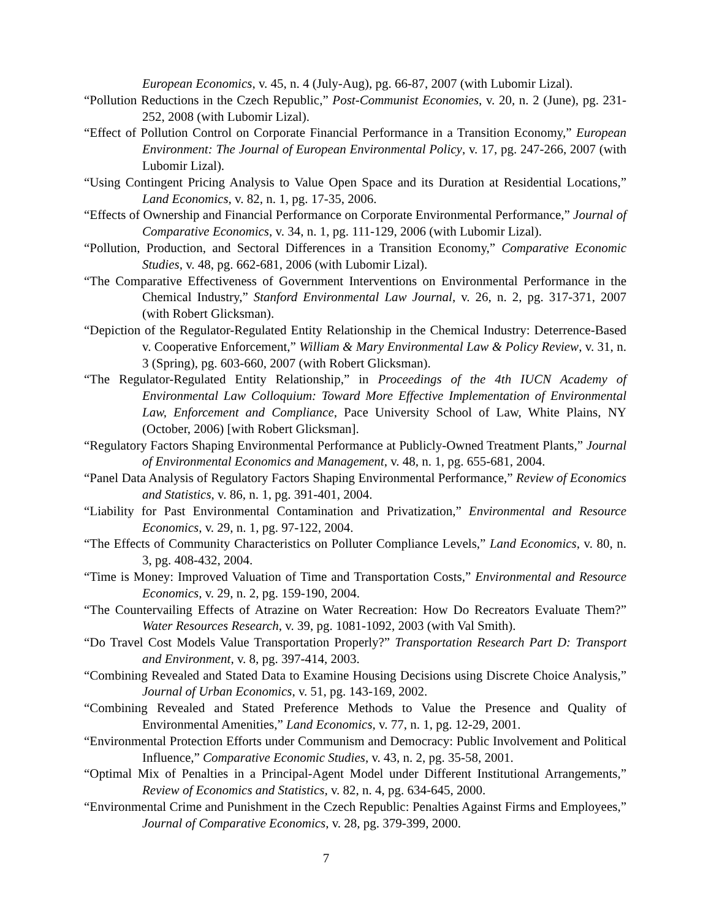European Economics, v. 45, n. 4 (July-Aug), pg. 66-87, 2007 (with Lubomir Lizal).
“Pollution Reductions in the Czech Republic,” Post-Communist Economies, v. 20, n. 2 (June), pg. 231-252, 2008 (with Lubomir Lizal).
“Effect of Pollution Control on Corporate Financial Performance in a Transition Economy,” European Environment: The Journal of European Environmental Policy, v. 17, pg. 247-266, 2007 (with Lubomir Lizal).
“Using Contingent Pricing Analysis to Value Open Space and its Duration at Residential Locations,” Land Economics, v. 82, n. 1, pg. 17-35, 2006.
“Effects of Ownership and Financial Performance on Corporate Environmental Performance,” Journal of Comparative Economics, v. 34, n. 1, pg. 111-129, 2006 (with Lubomir Lizal).
“Pollution, Production, and Sectoral Differences in a Transition Economy,” Comparative Economic Studies, v. 48, pg. 662-681, 2006 (with Lubomir Lizal).
“The Comparative Effectiveness of Government Interventions on Environmental Performance in the Chemical Industry,” Stanford Environmental Law Journal, v. 26, n. 2, pg. 317-371, 2007 (with Robert Glicksman).
“Depiction of the Regulator-Regulated Entity Relationship in the Chemical Industry: Deterrence-Based v. Cooperative Enforcement,” William & Mary Environmental Law & Policy Review, v. 31, n. 3 (Spring), pg. 603-660, 2007 (with Robert Glicksman).
“The Regulator-Regulated Entity Relationship,” in Proceedings of the 4th IUCN Academy of Environmental Law Colloquium: Toward More Effective Implementation of Environmental Law, Enforcement and Compliance, Pace University School of Law, White Plains, NY (October, 2006) [with Robert Glicksman].
“Regulatory Factors Shaping Environmental Performance at Publicly-Owned Treatment Plants,” Journal of Environmental Economics and Management, v. 48, n. 1, pg. 655-681, 2004.
“Panel Data Analysis of Regulatory Factors Shaping Environmental Performance,” Review of Economics and Statistics, v. 86, n. 1, pg. 391-401, 2004.
“Liability for Past Environmental Contamination and Privatization,” Environmental and Resource Economics, v. 29, n. 1, pg. 97-122, 2004.
“The Effects of Community Characteristics on Polluter Compliance Levels,” Land Economics, v. 80, n. 3, pg. 408-432, 2004.
“Time is Money: Improved Valuation of Time and Transportation Costs,” Environmental and Resource Economics, v. 29, n. 2, pg. 159-190, 2004.
“The Countervailing Effects of Atrazine on Water Recreation: How Do Recreators Evaluate Them?” Water Resources Research, v. 39, pg. 1081-1092, 2003 (with Val Smith).
“Do Travel Cost Models Value Transportation Properly?” Transportation Research Part D: Transport and Environment, v. 8, pg. 397-414, 2003.
“Combining Revealed and Stated Data to Examine Housing Decisions using Discrete Choice Analysis,” Journal of Urban Economics, v. 51, pg. 143-169, 2002.
“Combining Revealed and Stated Preference Methods to Value the Presence and Quality of Environmental Amenities,” Land Economics, v. 77, n. 1, pg. 12-29, 2001.
“Environmental Protection Efforts under Communism and Democracy: Public Involvement and Political Influence,” Comparative Economic Studies, v. 43, n. 2, pg. 35-58, 2001.
“Optimal Mix of Penalties in a Principal-Agent Model under Different Institutional Arrangements,” Review of Economics and Statistics, v. 82, n. 4, pg. 634-645, 2000.
“Environmental Crime and Punishment in the Czech Republic: Penalties Against Firms and Employees,” Journal of Comparative Economics, v. 28, pg. 379-399, 2000.
7